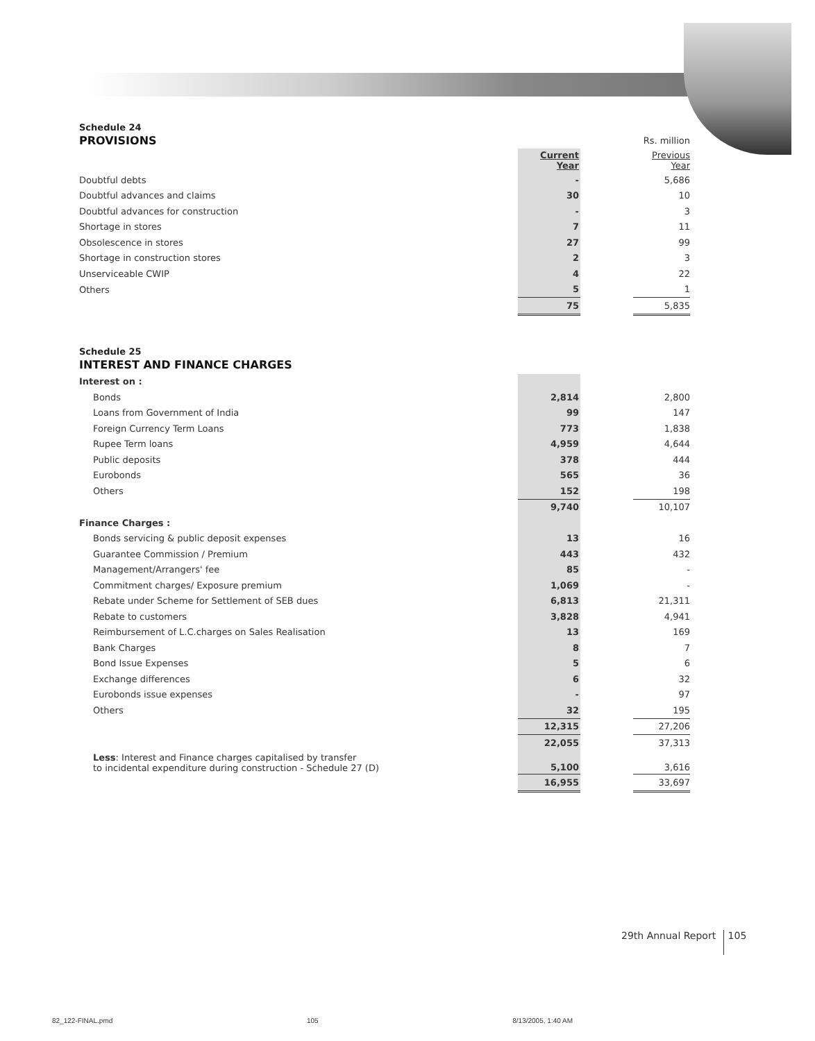Schedule 24
| PROVISIONS | | | Rs. million |
| | Current Year | | Previous Year |
| Doubtful debts | - | | 5,686 |
| Doubtful advances and claims | 30 | | 10 |
| Doubtful advances for construction | - | | 3 |
| Shortage in stores | 7 | | 11 |
| Obsolescence in stores | 27 | | 99 |
| Shortage in construction stores | 2 | | 3 |
| Unserviceable CWIP | 4 | | 22 |
| Others | 5 | | 1 |
| | 75 | | 5,835 |
Schedule 25
INTEREST AND FINANCE CHARGES
| Interest on : | | | |
| Bonds | 2,814 | | 2,800 |
| Loans from Government of India | 99 | | 147 |
| Foreign Currency Term Loans | 773 | | 1,838 |
| Rupee Term loans | 4,959 | | 4,644 |
| Public deposits | 378 | | 444 |
| Eurobonds | 565 | | 36 |
| Others | 152 | | 198 |
| | 9,740 | | 10,107 |
| Finance Charges : | | | |
| Bonds servicing & public deposit expenses | 13 | | 16 |
| Guarantee Commission / Premium | 443 | | 432 |
| Management/Arrangers' fee | 85 | | - |
| Commitment charges/ Exposure premium | 1,069 | | - |
| Rebate under Scheme for Settlement of SEB dues | 6,813 | | 21,311 |
| Rebate to customers | 3,828 | | 4,941 |
| Reimbursement of L.C.charges on Sales Realisation | 13 | | 169 |
| Bank Charges | 8 | | 7 |
| Bond Issue Expenses | 5 | | 6 |
| Exchange differences | 6 | | 32 |
| Eurobonds issue expenses | - | | 97 |
| Others | 32 | | 195 |
| | 12,315 | | 27,206 |
| | 22,055 | | 37,313 |
| Less : Interest and Finance charges capitalised by transfer to incidental expenditure during construction - Schedule 27 (D) | 5,100 | | 3,616 |
| | 16,955 | | 33,697 |
29th Annual Report 105
82_122-FINAL.pmd 105 8/13/2005, 1:40 AM